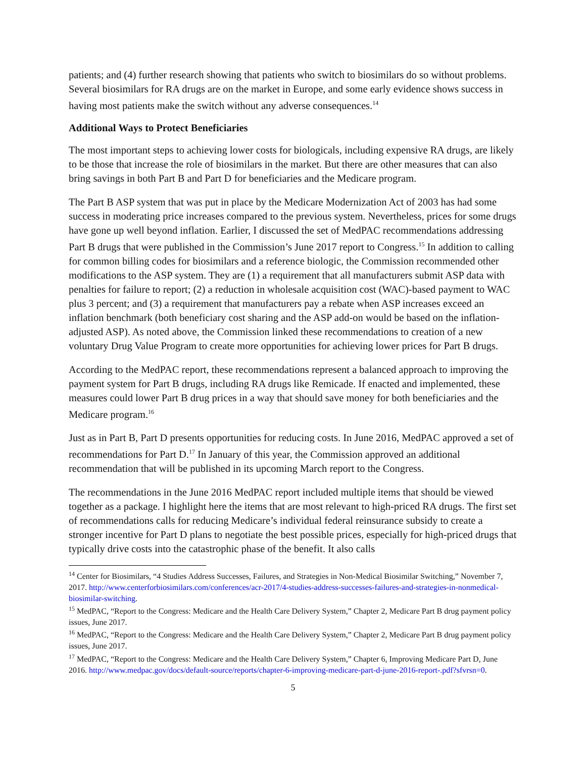patients; and (4) further research showing that patients who switch to biosimilars do so without problems. Several biosimilars for RA drugs are on the market in Europe, and some early evidence shows success in having most patients make the switch without any adverse consequences.<sup>14</sup>
Additional Ways to Protect Beneficiaries
The most important steps to achieving lower costs for biologicals, including expensive RA drugs, are likely to be those that increase the role of biosimilars in the market. But there are other measures that can also bring savings in both Part B and Part D for beneficiaries and the Medicare program.
The Part B ASP system that was put in place by the Medicare Modernization Act of 2003 has had some success in moderating price increases compared to the previous system. Nevertheless, prices for some drugs have gone up well beyond inflation. Earlier, I discussed the set of MedPAC recommendations addressing Part B drugs that were published in the Commission’s June 2017 report to Congress.<sup>15</sup> In addition to calling for common billing codes for biosimilars and a reference biologic, the Commission recommended other modifications to the ASP system. They are (1) a requirement that all manufacturers submit ASP data with penalties for failure to report; (2) a reduction in wholesale acquisition cost (WAC)-based payment to WAC plus 3 percent; and (3) a requirement that manufacturers pay a rebate when ASP increases exceed an inflation benchmark (both beneficiary cost sharing and the ASP add-on would be based on the inflation-adjusted ASP). As noted above, the Commission linked these recommendations to creation of a new voluntary Drug Value Program to create more opportunities for achieving lower prices for Part B drugs.
According to the MedPAC report, these recommendations represent a balanced approach to improving the payment system for Part B drugs, including RA drugs like Remicade. If enacted and implemented, these measures could lower Part B drug prices in a way that should save money for both beneficiaries and the Medicare program.<sup>16</sup>
Just as in Part B, Part D presents opportunities for reducing costs. In June 2016, MedPAC approved a set of recommendations for Part D.<sup>17</sup> In January of this year, the Commission approved an additional recommendation that will be published in its upcoming March report to the Congress.
The recommendations in the June 2016 MedPAC report included multiple items that should be viewed together as a package. I highlight here the items that are most relevant to high-priced RA drugs. The first set of recommendations calls for reducing Medicare’s individual federal reinsurance subsidy to create a stronger incentive for Part D plans to negotiate the best possible prices, especially for high-priced drugs that typically drive costs into the catastrophic phase of the benefit. It also calls
<sup>14</sup> Center for Biosimilars, “4 Studies Address Successes, Failures, and Strategies in Non-Medical Biosimilar Switching,” November 7, 2017. http://www.centerforbiosimilars.com/conferences/acr-2017/4-studies-address-successes-failures-and-strategies-in-nonmedical-biosimilar-switching.
<sup>15</sup> MedPAC, “Report to the Congress: Medicare and the Health Care Delivery System,” Chapter 2, Medicare Part B drug payment policy issues, June 2017.
<sup>16</sup> MedPAC, “Report to the Congress: Medicare and the Health Care Delivery System,” Chapter 2, Medicare Part B drug payment policy issues, June 2017.
<sup>17</sup> MedPAC, “Report to the Congress: Medicare and the Health Care Delivery System,” Chapter 6, Improving Medicare Part D, June 2016. http://www.medpac.gov/docs/default-source/reports/chapter-6-improving-medicare-part-d-june-2016-report-.pdf?sfvrsn=0.
5